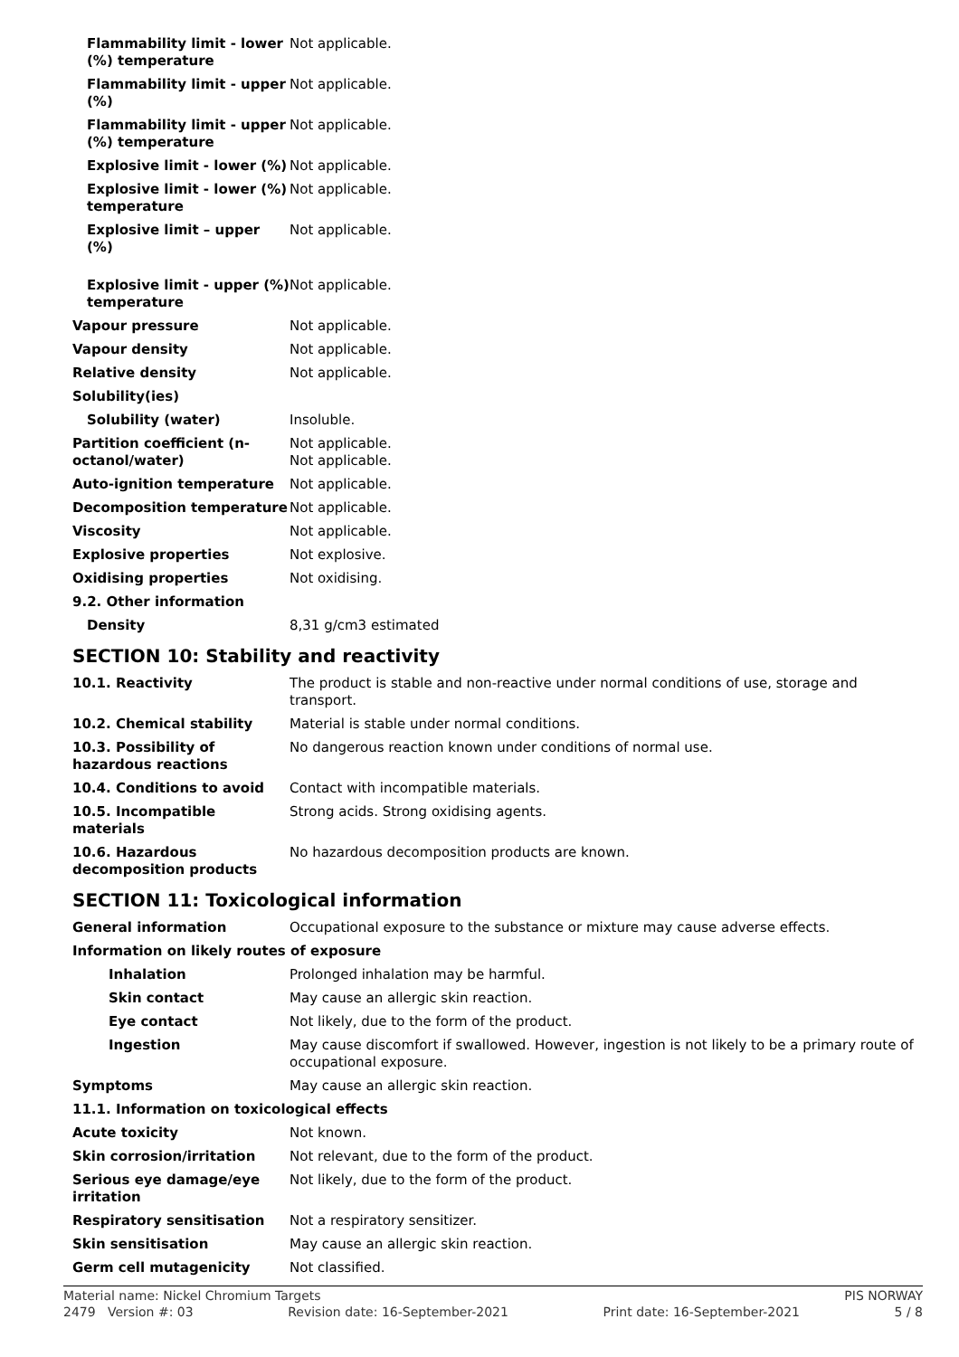| Flammability limit - lower (%) temperature | Not applicable. |
| Flammability limit - upper (%) | Not applicable. |
| Flammability limit - upper (%) temperature | Not applicable. |
| Explosive limit - lower (%) | Not applicable. |
| Explosive limit - lower (%) temperature | Not applicable. |
| Explosive limit – upper (%) | Not applicable. |
| Explosive limit - upper (%) temperature | Not applicable. |
| Vapour pressure | Not applicable. |
| Vapour density | Not applicable. |
| Relative density | Not applicable. |
| Solubility(ies) | |
| Solubility (water) | Insoluble. |
| Partition coefficient (n-octanol/water) | Not applicable. Not applicable. |
| Auto-ignition temperature | Not applicable. |
| Decomposition temperature | Not applicable. |
| Viscosity | Not applicable. |
| Explosive properties | Not explosive. |
| Oxidising properties | Not oxidising. |
| 9.2. Other information | |
| Density | 8,31 g/cm3 estimated |
SECTION 10: Stability and reactivity
| 10.1. Reactivity | The product is stable and non-reactive under normal conditions of use, storage and transport. |
| 10.2. Chemical stability | Material is stable under normal conditions. |
| 10.3. Possibility of hazardous reactions | No dangerous reaction known under conditions of normal use. |
| 10.4. Conditions to avoid | Contact with incompatible materials. |
| 10.5. Incompatible materials | Strong acids. Strong oxidising agents. |
| 10.6. Hazardous decomposition products | No hazardous decomposition products are known. |
SECTION 11: Toxicological information
| General information | Occupational exposure to the substance or mixture may cause adverse effects. |
| Information on likely routes of exposure | |
| Inhalation | Prolonged inhalation may be harmful. |
| Skin contact | May cause an allergic skin reaction. |
| Eye contact | Not likely, due to the form of the product. |
| Ingestion | May cause discomfort if swallowed. However, ingestion is not likely to be a primary route of occupational exposure. |
| Symptoms | May cause an allergic skin reaction. |
| 11.1. Information on toxicological effects | |
| Acute toxicity | Not known. |
| Skin corrosion/irritation | Not relevant, due to the form of the product. |
| Serious eye damage/eye irritation | Not likely, due to the form of the product. |
| Respiratory sensitisation | Not a respiratory sensitizer. |
| Skin sensitisation | May cause an allergic skin reaction. |
| Germ cell mutagenicity | Not classified. |
Material name: Nickel Chromium Targets PIS NORWAY
2479 Version #: 03 Revision date: 16-September-2021 Print date: 16-September-2021 5 / 8